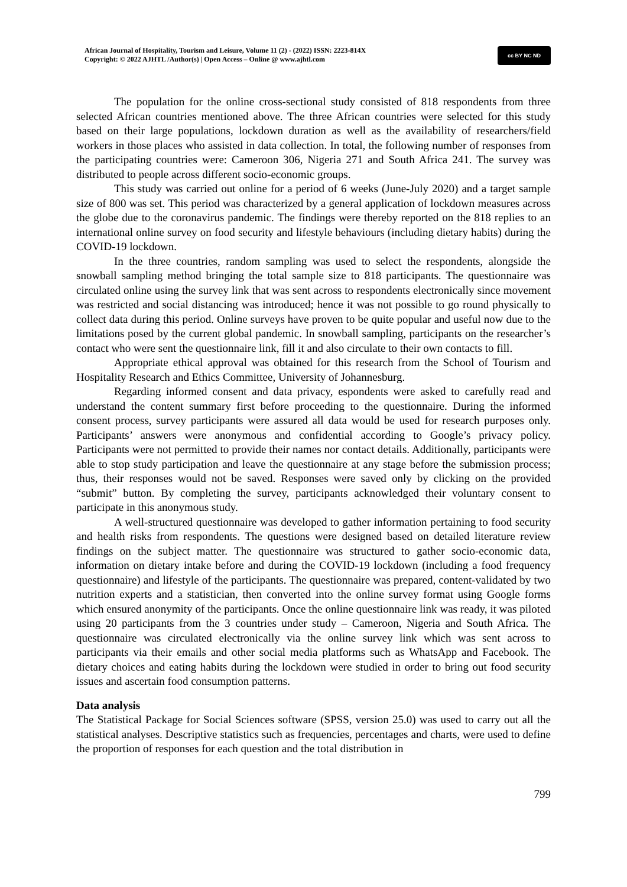African Journal of Hospitality, Tourism and Leisure, Volume 11 (2) - (2022) ISSN: 2223-814X
Copyright: © 2022 AJHTL /Author(s) | Open Access – Online @ www.ajhtl.com
cc BY NC ND
The population for the online cross-sectional study consisted of 818 respondents from three selected African countries mentioned above. The three African countries were selected for this study based on their large populations, lockdown duration as well as the availability of researchers/field workers in those places who assisted in data collection. In total, the following number of responses from the participating countries were: Cameroon 306, Nigeria 271 and South Africa 241. The survey was distributed to people across different socio-economic groups.
This study was carried out online for a period of 6 weeks (June-July 2020) and a target sample size of 800 was set. This period was characterized by a general application of lockdown measures across the globe due to the coronavirus pandemic. The findings were thereby reported on the 818 replies to an international online survey on food security and lifestyle behaviours (including dietary habits) during the COVID-19 lockdown.
In the three countries, random sampling was used to select the respondents, alongside the snowball sampling method bringing the total sample size to 818 participants. The questionnaire was circulated online using the survey link that was sent across to respondents electronically since movement was restricted and social distancing was introduced; hence it was not possible to go round physically to collect data during this period. Online surveys have proven to be quite popular and useful now due to the limitations posed by the current global pandemic. In snowball sampling, participants on the researcher’s contact who were sent the questionnaire link, fill it and also circulate to their own contacts to fill.
Appropriate ethical approval was obtained for this research from the School of Tourism and Hospitality Research and Ethics Committee, University of Johannesburg.
Regarding informed consent and data privacy, espondents were asked to carefully read and understand the content summary first before proceeding to the questionnaire. During the informed consent process, survey participants were assured all data would be used for research purposes only. Participants’ answers were anonymous and confidential according to Google’s privacy policy. Participants were not permitted to provide their names nor contact details. Additionally, participants were able to stop study participation and leave the questionnaire at any stage before the submission process; thus, their responses would not be saved. Responses were saved only by clicking on the provided “submit” button. By completing the survey, participants acknowledged their voluntary consent to participate in this anonymous study.
A well-structured questionnaire was developed to gather information pertaining to food security and health risks from respondents. The questions were designed based on detailed literature review findings on the subject matter. The questionnaire was structured to gather socio-economic data, information on dietary intake before and during the COVID-19 lockdown (including a food frequency questionnaire) and lifestyle of the participants. The questionnaire was prepared, content-validated by two nutrition experts and a statistician, then converted into the online survey format using Google forms which ensured anonymity of the participants. Once the online questionnaire link was ready, it was piloted using 20 participants from the 3 countries under study – Cameroon, Nigeria and South Africa. The questionnaire was circulated electronically via the online survey link which was sent across to participants via their emails and other social media platforms such as WhatsApp and Facebook. The dietary choices and eating habits during the lockdown were studied in order to bring out food security issues and ascertain food consumption patterns.
Data analysis
The Statistical Package for Social Sciences software (SPSS, version 25.0) was used to carry out all the statistical analyses. Descriptive statistics such as frequencies, percentages and charts, were used to define the proportion of responses for each question and the total distribution in
799